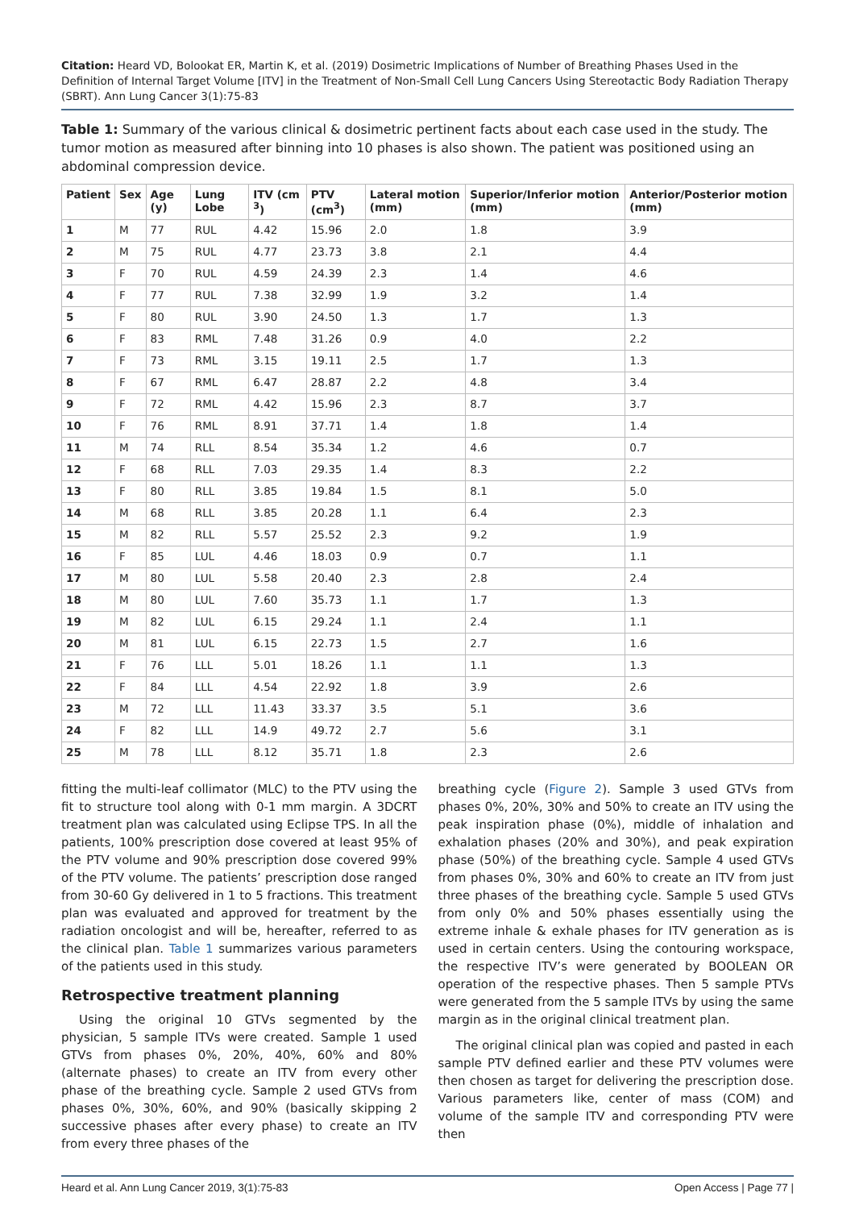Citation: Heard VD, Bolookat ER, Martin K, et al. (2019) Dosimetric Implications of Number of Breathing Phases Used in the Definition of Internal Target Volume [ITV] in the Treatment of Non-Small Cell Lung Cancers Using Stereotactic Body Radiation Therapy (SBRT). Ann Lung Cancer 3(1):75-83
Table 1: Summary of the various clinical & dosimetric pertinent facts about each case used in the study. The tumor motion as measured after binning into 10 phases is also shown. The patient was positioned using an abdominal compression device.
| Patient | Sex | Age (y) | Lung Lobe | ITV (cm <sup>3</sup>) | PTV (cm<sup>3</sup>) | Lateral motion (mm) | Superior/Inferior motion (mm) | Anterior/Posterior motion (mm) |
| --- | --- | --- | --- | --- | --- | --- | --- | --- |
| 1 | M | 77 | RUL | 4.42 | 15.96 | 2.0 | 1.8 | 3.9 |
| 2 | M | 75 | RUL | 4.77 | 23.73 | 3.8 | 2.1 | 4.4 |
| 3 | F | 70 | RUL | 4.59 | 24.39 | 2.3 | 1.4 | 4.6 |
| 4 | F | 77 | RUL | 7.38 | 32.99 | 1.9 | 3.2 | 1.4 |
| 5 | F | 80 | RUL | 3.90 | 24.50 | 1.3 | 1.7 | 1.3 |
| 6 | F | 83 | RML | 7.48 | 31.26 | 0.9 | 4.0 | 2.2 |
| 7 | F | 73 | RML | 3.15 | 19.11 | 2.5 | 1.7 | 1.3 |
| 8 | F | 67 | RML | 6.47 | 28.87 | 2.2 | 4.8 | 3.4 |
| 9 | F | 72 | RML | 4.42 | 15.96 | 2.3 | 8.7 | 3.7 |
| 10 | F | 76 | RML | 8.91 | 37.71 | 1.4 | 1.8 | 1.4 |
| 11 | M | 74 | RLL | 8.54 | 35.34 | 1.2 | 4.6 | 0.7 |
| 12 | F | 68 | RLL | 7.03 | 29.35 | 1.4 | 8.3 | 2.2 |
| 13 | F | 80 | RLL | 3.85 | 19.84 | 1.5 | 8.1 | 5.0 |
| 14 | M | 68 | RLL | 3.85 | 20.28 | 1.1 | 6.4 | 2.3 |
| 15 | M | 82 | RLL | 5.57 | 25.52 | 2.3 | 9.2 | 1.9 |
| 16 | F | 85 | LUL | 4.46 | 18.03 | 0.9 | 0.7 | 1.1 |
| 17 | M | 80 | LUL | 5.58 | 20.40 | 2.3 | 2.8 | 2.4 |
| 18 | M | 80 | LUL | 7.60 | 35.73 | 1.1 | 1.7 | 1.3 |
| 19 | M | 82 | LUL | 6.15 | 29.24 | 1.1 | 2.4 | 1.1 |
| 20 | M | 81 | LUL | 6.15 | 22.73 | 1.5 | 2.7 | 1.6 |
| 21 | F | 76 | LLL | 5.01 | 18.26 | 1.1 | 1.1 | 1.3 |
| 22 | F | 84 | LLL | 4.54 | 22.92 | 1.8 | 3.9 | 2.6 |
| 23 | M | 72 | LLL | 11.43 | 33.37 | 3.5 | 5.1 | 3.6 |
| 24 | F | 82 | LLL | 14.9 | 49.72 | 2.7 | 5.6 | 3.1 |
| 25 | M | 78 | LLL | 8.12 | 35.71 | 1.8 | 2.3 | 2.6 |
fitting the multi-leaf collimator (MLC) to the PTV using the fit to structure tool along with 0-1 mm margin. A 3DCRT treatment plan was calculated using Eclipse TPS. In all the patients, 100% prescription dose covered at least 95% of the PTV volume and 90% prescription dose covered 99% of the PTV volume. The patients’ prescription dose ranged from 30-60 Gy delivered in 1 to 5 fractions. This treatment plan was evaluated and approved for treatment by the radiation oncologist and will be, hereafter, referred to as the clinical plan. Table 1 summarizes various parameters of the patients used in this study.
Retrospective treatment planning
Using the original 10 GTVs segmented by the physician, 5 sample ITVs were created. Sample 1 used GTVs from phases 0%, 20%, 40%, 60% and 80% (alternate phases) to create an ITV from every other phase of the breathing cycle. Sample 2 used GTVs from phases 0%, 30%, 60%, and 90% (basically skipping 2 successive phases after every phase) to create an ITV from every three phases of the
breathing cycle (Figure 2). Sample 3 used GTVs from phases 0%, 20%, 30% and 50% to create an ITV using the peak inspiration phase (0%), middle of inhalation and exhalation phases (20% and 30%), and peak expiration phase (50%) of the breathing cycle. Sample 4 used GTVs from phases 0%, 30% and 60% to create an ITV from just three phases of the breathing cycle. Sample 5 used GTVs from only 0% and 50% phases essentially using the extreme inhale & exhale phases for ITV generation as is used in certain centers. Using the contouring workspace, the respective ITV’s were generated by BOOLEAN OR operation of the respective phases. Then 5 sample PTVs were generated from the 5 sample ITVs by using the same margin as in the original clinical treatment plan.
The original clinical plan was copied and pasted in each sample PTV defined earlier and these PTV volumes were then chosen as target for delivering the prescription dose. Various parameters like, center of mass (COM) and volume of the sample ITV and corresponding PTV were then
Heard et al. Ann Lung Cancer 2019, 3(1):75-83 Open Access | Page 77 |